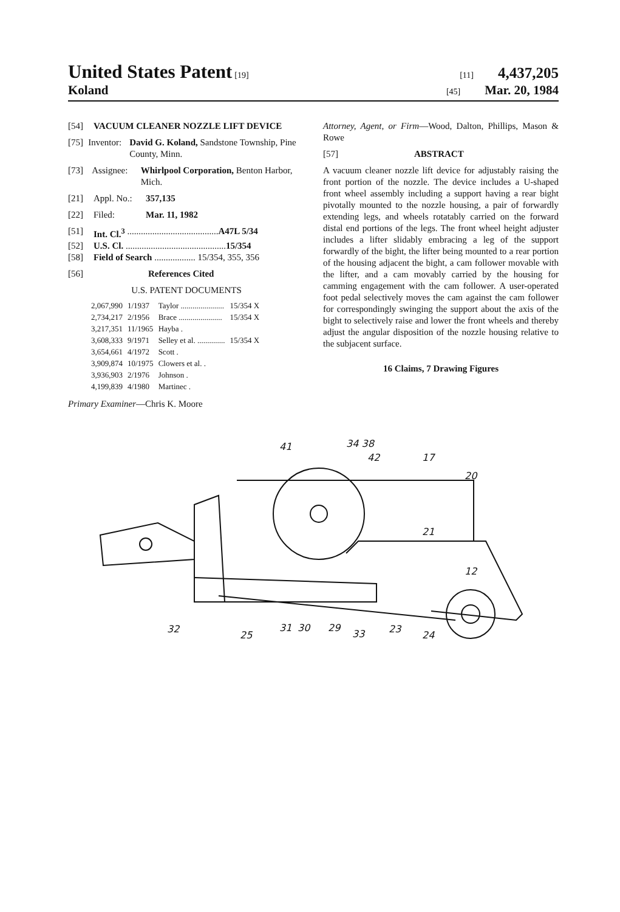United States Patent [19] [11] 4,437,205
Koland
[45] Mar. 20, 1984
[54] VACUUM CLEANER NOZZLE LIFT DEVICE
[75] Inventor: David G. Koland, Sandstone Township, Pine County, Minn.
[73] Assignee: Whirlpool Corporation, Benton Harbor, Mich.
[21] Appl. No.: 357,135
[22] Filed: Mar. 11, 1982
[51] Int. Cl.<sup>3</sup> ........................................ A47L 5/34
[52] U.S. Cl. ............................................ 15/354
[58] Field of Search .................. 15/354, 355, 356
[56] References Cited
U.S. PATENT DOCUMENTS
| 2,067,990 | 1/1937 | Taylor ...................... | 15/354 X |
| 2,734,217 | 2/1956 | Brace ...................... | 15/354 X |
| 3,217,351 | 11/1965 | Hayba . | |
| 3,608,333 | 9/1971 | Selley et al. .............. | 15/354 X |
| 3,654,661 | 4/1972 | Scott . | |
| 3,909,874 | 10/1975 | Clowers et al. . | |
| 3,936,903 | 2/1976 | Johnson . | |
| 4,199,839 | 4/1980 | Martinec . | |
Primary Examiner—Chris K. Moore
Attorney, Agent, or Firm—Wood, Dalton, Phillips, Mason & Rowe
[57] ABSTRACT
A vacuum cleaner nozzle lift device for adjustably raising the front portion of the nozzle. The device includes a U-shaped front wheel assembly including a support having a rear bight pivotally mounted to the nozzle housing, a pair of forwardly extending legs, and wheels rotatably carried on the forward distal end portions of the legs. The front wheel height adjuster includes a lifter slidably embracing a leg of the support forwardly of the bight, the lifter being mounted to a rear portion of the housing adjacent the bight, a cam follower movable with the lifter, and a cam movably carried by the housing for camming engagement with the cam follower. A user-operated foot pedal selectively moves the cam against the cam follower for correspondingly swinging the support about the axis of the bight to selectively raise and lower the front wheels and thereby adjust the angular disposition of the nozzle housing relative to the subjacent surface.
16 Claims, 7 Drawing Figures
41
34 38
42
17
20
21
12
32
25
31
30
29
33
23
24